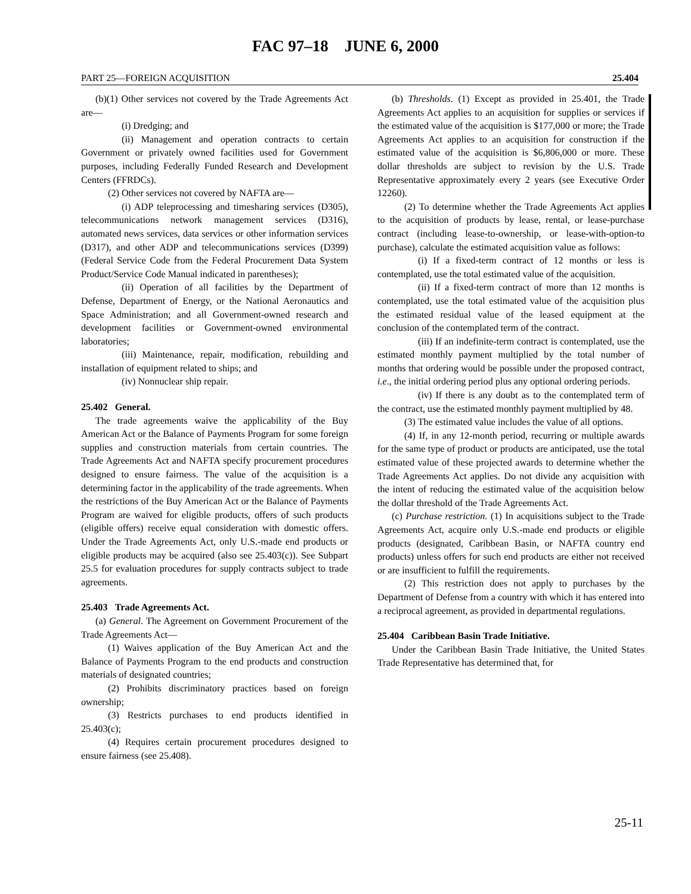FAC 97–18 JUNE 6, 2000
PART 25—FOREIGN ACQUISITION 25.404
(b)(1) Other services not covered by the Trade Agreements Act are—
(i) Dredging; and
(ii) Management and operation contracts to certain Government or privately owned facilities used for Government purposes, including Federally Funded Research and Development Centers (FFRDCs).
(2) Other services not covered by NAFTA are—
(i) ADP teleprocessing and timesharing services (D305), telecommunications network management services (D316), automated news services, data services or other information services (D317), and other ADP and telecommunications services (D399) (Federal Service Code from the Federal Procurement Data System Product/Service Code Manual indicated in parentheses);
(ii) Operation of all facilities by the Department of Defense, Department of Energy, or the National Aeronautics and Space Administration; and all Government-owned research and development facilities or Government-owned environmental laboratories;
(iii) Maintenance, repair, modification, rebuilding and installation of equipment related to ships; and
(iv) Nonnuclear ship repair.
25.402 General.
The trade agreements waive the applicability of the Buy American Act or the Balance of Payments Program for some foreign supplies and construction materials from certain countries. The Trade Agreements Act and NAFTA specify procurement procedures designed to ensure fairness. The value of the acquisition is a determining factor in the applicability of the trade agreements. When the restrictions of the Buy American Act or the Balance of Payments Program are waived for eligible products, offers of such products (eligible offers) receive equal consideration with domestic offers. Under the Trade Agreements Act, only U.S.-made end products or eligible products may be acquired (also see 25.403(c)). See Subpart 25.5 for evaluation procedures for supply contracts subject to trade agreements.
25.403 Trade Agreements Act.
(a) General. The Agreement on Government Procurement of the Trade Agreements Act—
(1) Waives application of the Buy American Act and the Balance of Payments Program to the end products and construction materials of designated countries;
(2) Prohibits discriminatory practices based on foreign ownership;
(3) Restricts purchases to end products identified in 25.403(c);
(4) Requires certain procurement procedures designed to ensure fairness (see 25.408).
(b) Thresholds. (1) Except as provided in 25.401, the Trade Agreements Act applies to an acquisition for supplies or services if the estimated value of the acquisition is $177,000 or more; the Trade Agreements Act applies to an acquisition for construction if the estimated value of the acquisition is $6,806,000 or more. These dollar thresholds are subject to revision by the U.S. Trade Representative approximately every 2 years (see Executive Order 12260).
(2) To determine whether the Trade Agreements Act applies to the acquisition of products by lease, rental, or lease-purchase contract (including lease-to-ownership, or lease-with-option-to purchase), calculate the estimated acquisition value as follows:
(i) If a fixed-term contract of 12 months or less is contemplated, use the total estimated value of the acquisition.
(ii) If a fixed-term contract of more than 12 months is contemplated, use the total estimated value of the acquisition plus the estimated residual value of the leased equipment at the conclusion of the contemplated term of the contract.
(iii) If an indefinite-term contract is contemplated, use the estimated monthly payment multiplied by the total number of months that ordering would be possible under the proposed contract, i.e., the initial ordering period plus any optional ordering periods.
(iv) If there is any doubt as to the contemplated term of the contract, use the estimated monthly payment multiplied by 48.
(3) The estimated value includes the value of all options.
(4) If, in any 12-month period, recurring or multiple awards for the same type of product or products are anticipated, use the total estimated value of these projected awards to determine whether the Trade Agreements Act applies. Do not divide any acquisition with the intent of reducing the estimated value of the acquisition below the dollar threshold of the Trade Agreements Act.
(c) Purchase restriction. (1) In acquisitions subject to the Trade Agreements Act, acquire only U.S.-made end products or eligible products (designated, Caribbean Basin, or NAFTA country end products) unless offers for such end products are either not received or are insufficient to fulfill the requirements.
(2) This restriction does not apply to purchases by the Department of Defense from a country with which it has entered into a reciprocal agreement, as provided in departmental regulations.
25.404 Caribbean Basin Trade Initiative.
Under the Caribbean Basin Trade Initiative, the United States Trade Representative has determined that, for
25-11